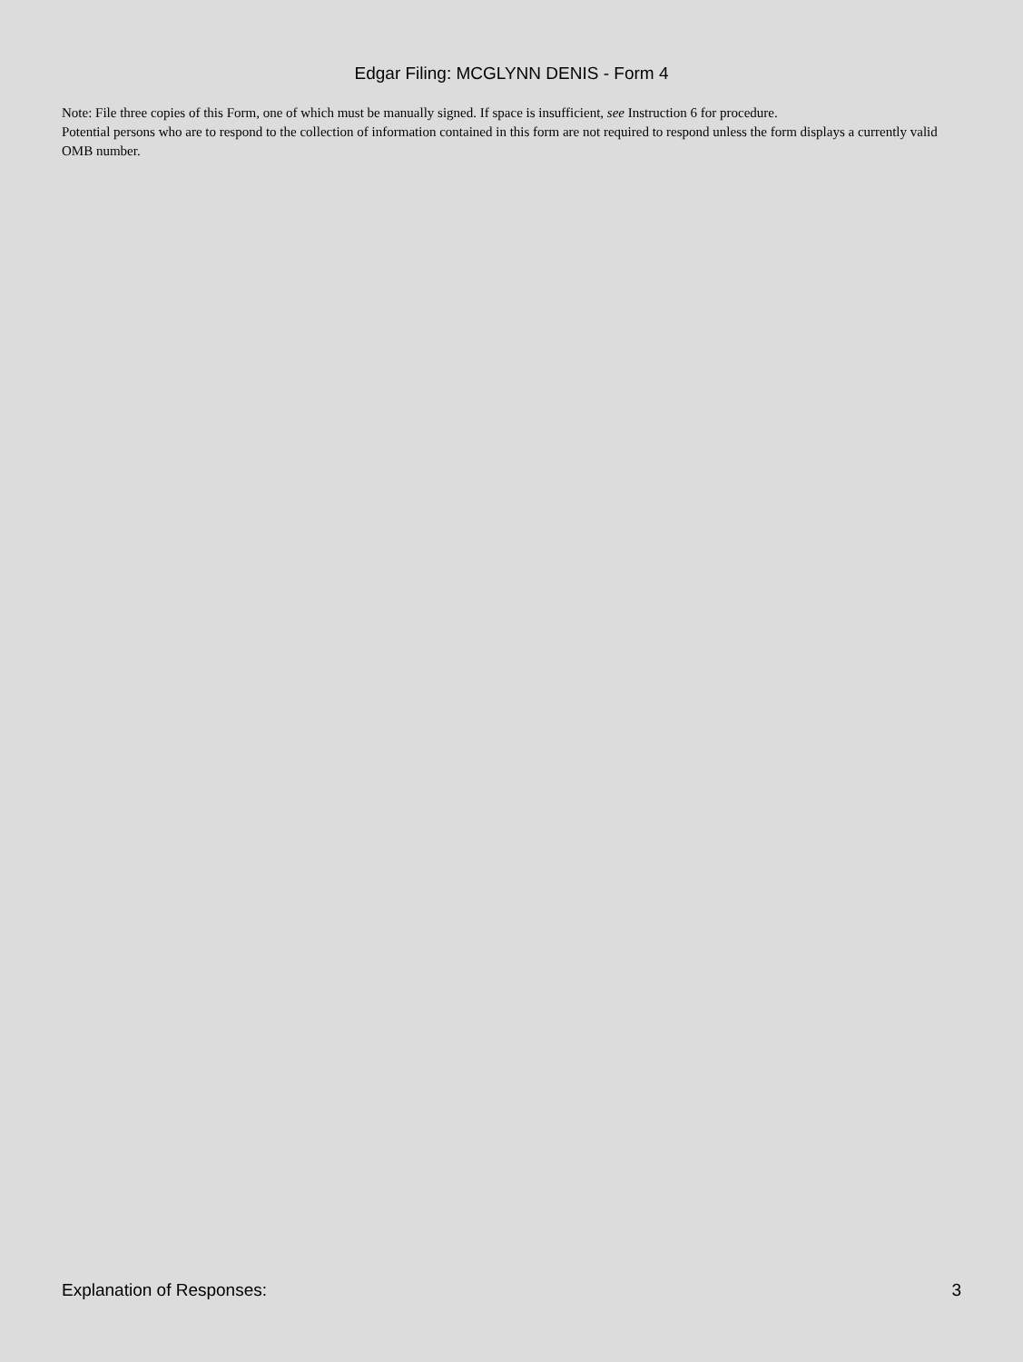Edgar Filing: MCGLYNN DENIS - Form 4
Note: File three copies of this Form, one of which must be manually signed. If space is insufficient, see Instruction 6 for procedure.
Potential persons who are to respond to the collection of information contained in this form are not required to respond unless the form displays a currently valid OMB number.
Explanation of Responses: 3